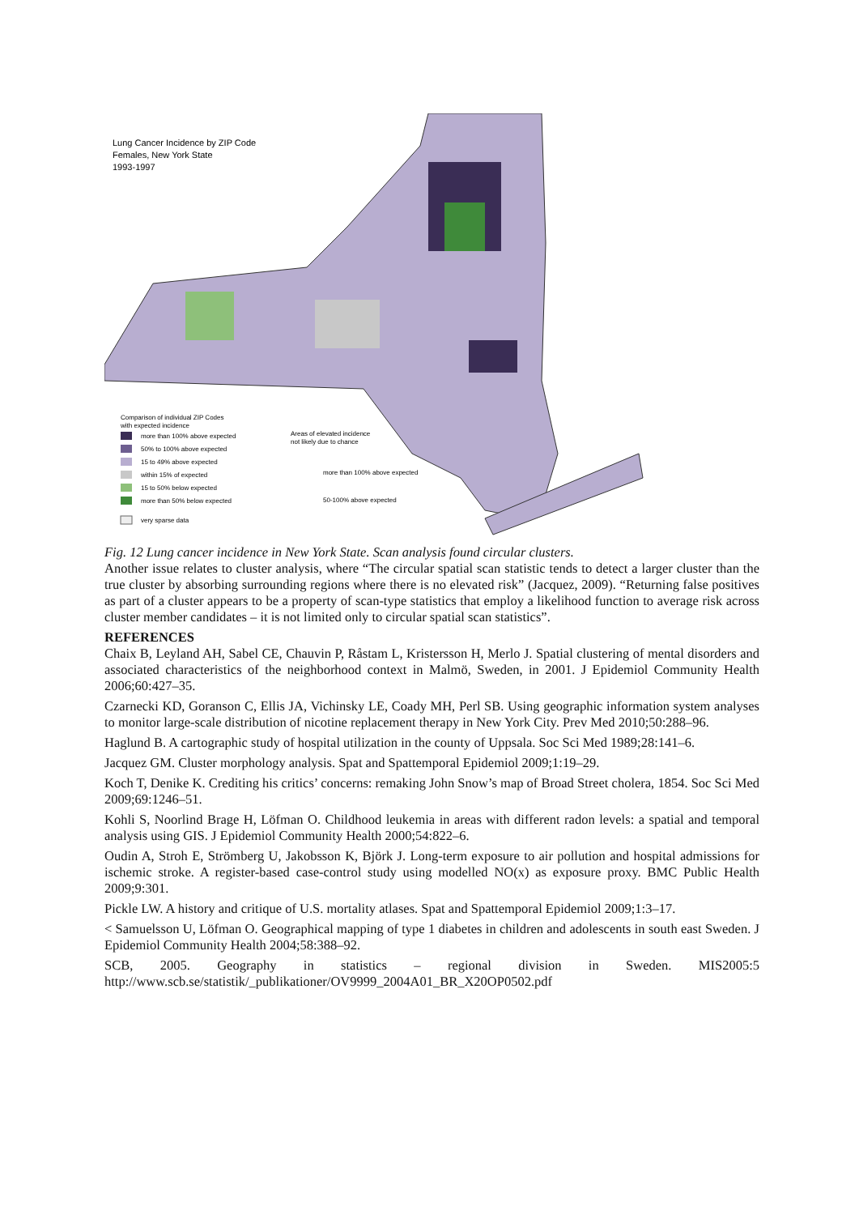Lung Cancer Incidence by ZIP Code
Females, New York State
1993-1997
Comparison of individual ZIP Codes
with expected incidence
more than 100% above expected
50% to 100% above expected
15 to 49% above expected
within 15% of expected
15 to 50% below expected
more than 50% below expected
very sparse data
Areas of elevated incidence
not likely due to chance
more than 100% above expected
50-100% above expected
Fig. 12 Lung cancer incidence in New York State. Scan analysis found circular clusters.
Another issue relates to cluster analysis, where “The circular spatial scan statistic tends to detect a larger cluster than the true cluster by absorbing surrounding regions where there is no elevated risk” (Jacquez, 2009). “Returning false positives as part of a cluster appears to be a property of scan-type statistics that employ a likelihood function to average risk across cluster member candidates – it is not limited only to circular spatial scan statistics”.
REFERENCES
Chaix B, Leyland AH, Sabel CE, Chauvin P, Råstam L, Kristersson H, Merlo J. Spatial clustering of mental disorders and associated characteristics of the neighborhood context in Malmö, Sweden, in 2001. J Epidemiol Community Health 2006;60:427–35.
Czarnecki KD, Goranson C, Ellis JA, Vichinsky LE, Coady MH, Perl SB. Using geographic information system analyses to monitor large-scale distribution of nicotine replacement therapy in New York City. Prev Med 2010;50:288–96.
Haglund B. A cartographic study of hospital utilization in the county of Uppsala. Soc Sci Med 1989;28:141–6.
Jacquez GM. Cluster morphology analysis. Spat and Spattemporal Epidemiol 2009;1:19–29.
Koch T, Denike K. Crediting his critics’ concerns: remaking John Snow’s map of Broad Street cholera, 1854. Soc Sci Med 2009;69:1246–51.
Kohli S, Noorlind Brage H, Löfman O. Childhood leukemia in areas with different radon levels: a spatial and temporal analysis using GIS. J Epidemiol Community Health 2000;54:822–6.
Oudin A, Stroh E, Strömberg U, Jakobsson K, Björk J. Long-term exposure to air pollution and hospital admissions for ischemic stroke. A register-based case-control study using modelled NO(x) as exposure proxy. BMC Public Health 2009;9:301.
Pickle LW. A history and critique of U.S. mortality atlases. Spat and Spattemporal Epidemiol 2009;1:3–17.
< Samuelsson U, Löfman O. Geographical mapping of type 1 diabetes in children and adolescents in south east Sweden. J Epidemiol Community Health 2004;58:388–92.
SCB, 2005. Geography in statistics – regional division in Sweden. MIS2005:5 http://www.scb.se/statistik/_publikationer/OV9999_2004A01_BR_X20OP0502.pdf